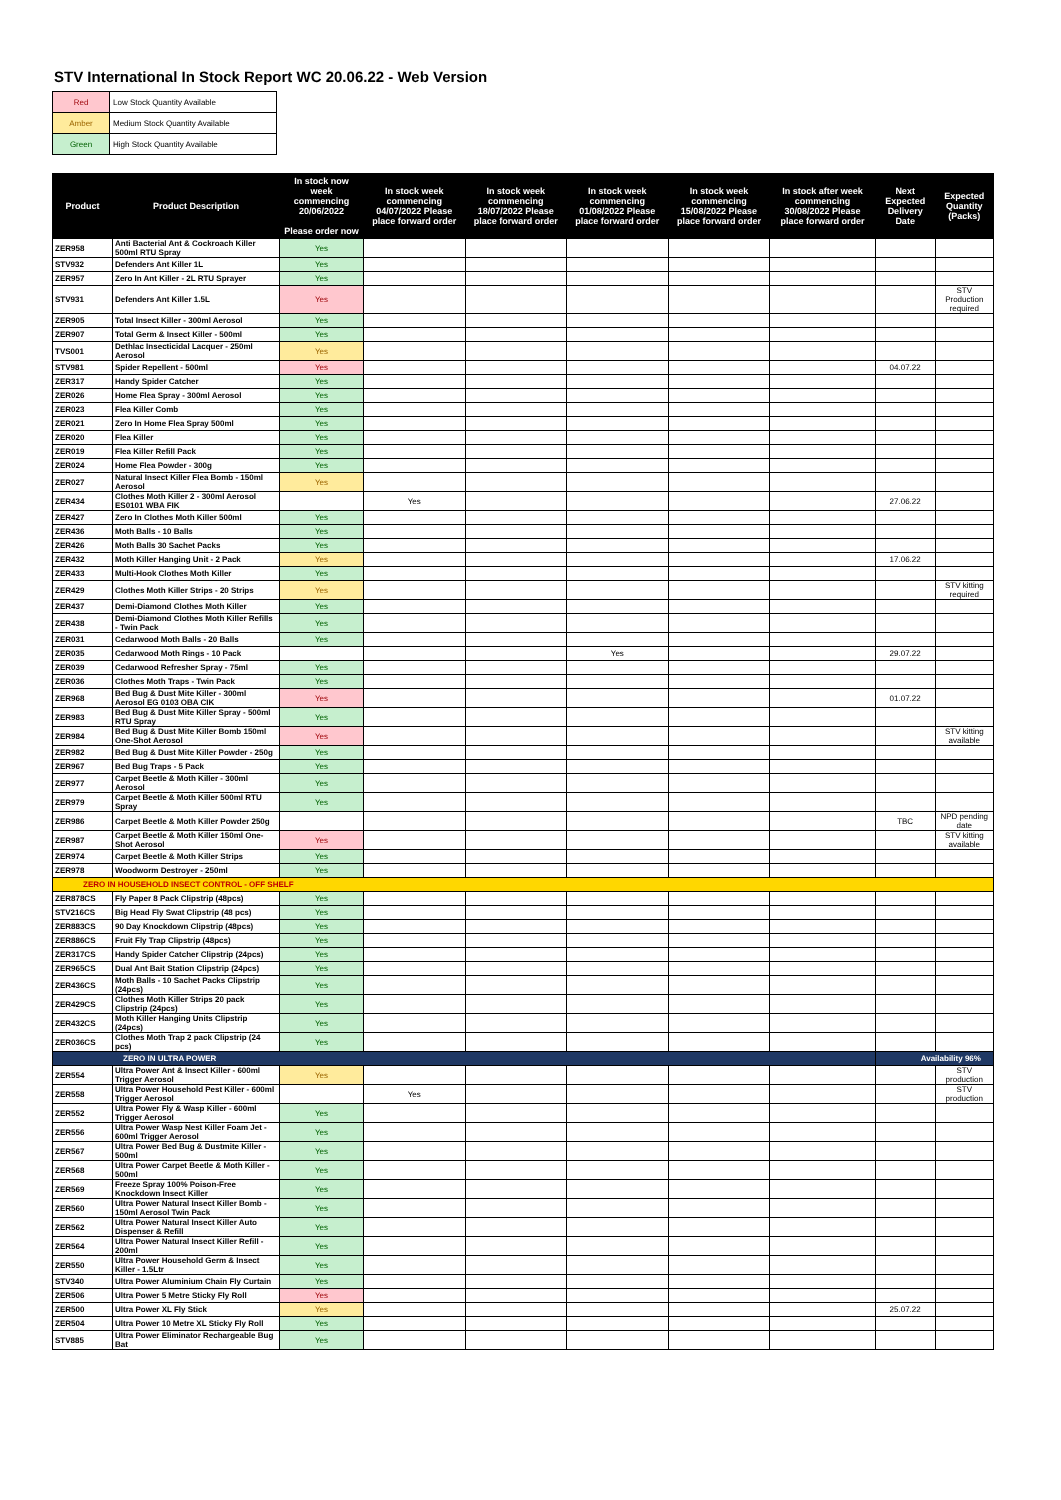STV International In Stock Report WC 20.06.22 - Web Version
| Red | Low Stock Quantity Available |
| Amber | Medium Stock Quantity Available |
| Green | High Stock Quantity Available |
| Product | Product Description | In stock now week commencing 20/06/2022 Please order now | In stock week commencing 04/07/2022 Please place forward order | In stock week commencing 18/07/2022 Please place forward order | In stock week commencing 01/08/2022 Please place forward order | In stock week commencing 15/08/2022 Please place forward order | In stock after week commencing 30/08/2022 Please place forward order | Next Expected Delivery Date | Expected Quantity (Packs) |
| --- | --- | --- | --- | --- | --- | --- | --- | --- | --- |
| ZER958 | Anti Bacterial Ant & Cockroach Killer 500ml RTU Spray | Yes | | | | | | | |
| STV932 | Defenders Ant Killer 1L | Yes | | | | | | | |
| ZER957 | Zero In Ant Killer - 2L RTU Sprayer | Yes | | | | | | | |
| STV931 | Defenders Ant Killer 1.5L | Yes | | | | | | | STV Production required |
| ZER905 | Total Insect Killer - 300ml Aerosol | Yes | | | | | | | |
| ZER907 | Total Germ & Insect Killer - 500ml | Yes | | | | | | | |
| TVS001 | Dethlac Insecticidal Lacquer - 250ml Aerosol | Yes | | | | | | | |
| STV981 | Spider Repellent - 500ml | Yes | | | | | | 04.07.22 | |
| ZER317 | Handy Spider Catcher | Yes | | | | | | | |
| ZER026 | Home Flea Spray - 300ml Aerosol | Yes | | | | | | | |
| ZER023 | Flea Killer Comb | Yes | | | | | | | |
| ZER021 | Zero In Home Flea Spray 500ml | Yes | | | | | | | |
| ZER020 | Flea Killer | Yes | | | | | | | |
| ZER019 | Flea Killer Refill Pack | Yes | | | | | | | |
| ZER024 | Home Flea Powder - 300g | Yes | | | | | | | |
| ZER027 | Natural Insect Killer Flea Bomb - 150ml Aerosol | Yes | | | | | | | |
| ZER434 | Clothes Moth Killer 2 - 300ml Aerosol ES0101 WBA FIK | | Yes | | | | | 27.06.22 | |
| ZER427 | Zero In Clothes Moth Killer 500ml | Yes | | | | | | | |
| ZER436 | Moth Balls - 10 Balls | Yes | | | | | | | |
| ZER426 | Moth Balls 30 Sachet Packs | Yes | | | | | | | |
| ZER432 | Moth Killer Hanging Unit - 2 Pack | Yes | | | | | | 17.06.22 | |
| ZER433 | Multi-Hook Clothes Moth Killer | Yes | | | | | | | |
| ZER429 | Clothes Moth Killer Strips - 20 Strips | Yes | | | | | | | STV kitting required |
| ZER437 | Demi-Diamond Clothes Moth Killer | Yes | | | | | | | |
| ZER438 | Demi-Diamond Clothes Moth Killer Refills - Twin Pack | Yes | | | | | | | |
| ZER031 | Cedarwood Moth Balls - 20 Balls | Yes | | | | | | | |
| ZER035 | Cedarwood Moth Rings - 10 Pack | | | | Yes | | | 29.07.22 | |
| ZER039 | Cedarwood Refresher Spray - 75ml | Yes | | | | | | | |
| ZER036 | Clothes Moth Traps - Twin Pack | Yes | | | | | | | |
| ZER968 | Bed Bug & Dust Mite Killer - 300ml Aerosol EG 0103 OBA CIK | Yes | | | | | | 01.07.22 | |
| ZER983 | Bed Bug & Dust Mite Killer Spray - 500ml RTU Spray | Yes | | | | | | | |
| ZER984 | Bed Bug & Dust Mite Killer Bomb 150ml One-Shot Aerosol | Yes | | | | | | | STV kitting available |
| ZER982 | Bed Bug & Dust Mite Killer Powder - 250g | Yes | | | | | | | |
| ZER967 | Bed Bug Traps - 5 Pack | Yes | | | | | | | |
| ZER977 | Carpet Beetle & Moth Killer - 300ml Aerosol | Yes | | | | | | | |
| ZER979 | Carpet Beetle & Moth Killer 500ml RTU Spray | Yes | | | | | | | |
| ZER986 | Carpet Beetle & Moth Killer Powder 250g | | | | | | | TBC | NPD pending date |
| ZER987 | Carpet Beetle & Moth Killer 150ml One-Shot Aerosol | Yes | | | | | | | STV kitting available |
| ZER974 | Carpet Beetle & Moth Killer Strips | Yes | | | | | | | |
| ZER978 | Woodworm Destroyer - 250ml | Yes | | | | | | | |
| ZERO IN HOUSEHOLD INSECT CONTROL - OFF SHELF | | | | | | | | | |
| ZER878CS | Fly Paper 8 Pack Clipstrip (48pcs) | Yes | | | | | | | |
| STV216CS | Big Head Fly Swat Clipstrip (48 pcs) | Yes | | | | | | | |
| ZER883CS | 90 Day Knockdown Clipstrip (48pcs) | Yes | | | | | | | |
| ZER886CS | Fruit Fly Trap Clipstrip (48pcs) | Yes | | | | | | | |
| ZER317CS | Handy Spider Catcher Clipstrip (24pcs) | Yes | | | | | | | |
| ZER965CS | Dual Ant Bait Station Clipstrip (24pcs) | Yes | | | | | | | |
| ZER436CS | Moth Balls - 10 Sachet Packs Clipstrip (24pcs) | Yes | | | | | | | |
| ZER429CS | Clothes Moth Killer Strips 20 pack Clipstrip (24pcs) | Yes | | | | | | | |
| ZER432CS | Moth Killer Hanging Units Clipstrip (24pcs) | Yes | | | | | | | |
| ZER036CS | Clothes Moth Trap 2 pack Clipstrip (24 pcs) | Yes | | | | | | | |
| ZERO IN ULTRA POWER | | | | | | | | Availability 96% | |
| ZER554 | Ultra Power Ant & Insect Killer - 600ml Trigger Aerosol | Yes | | | | | | | STV production |
| ZER558 | Ultra Power Household Pest Killer - 600ml Trigger Aerosol | | Yes | | | | | | STV production |
| ZER552 | Ultra Power Fly & Wasp Killer - 600ml Trigger Aerosol | Yes | | | | | | | |
| ZER556 | Ultra Power Wasp Nest Killer Foam Jet - 600ml Trigger Aerosol | Yes | | | | | | | |
| ZER567 | Ultra Power Bed Bug & Dustmite Killer - 500ml | Yes | | | | | | | |
| ZER568 | Ultra Power Carpet Beetle & Moth Killer - 500ml | Yes | | | | | | | |
| ZER569 | Freeze Spray 100% Poison-Free Knockdown Insect Killer | Yes | | | | | | | |
| ZER560 | Ultra Power Natural Insect Killer Bomb - 150ml Aerosol Twin Pack | Yes | | | | | | | |
| ZER562 | Ultra Power Natural Insect Killer Auto Dispenser & Refill | Yes | | | | | | | |
| ZER564 | Ultra Power Natural Insect Killer Refill - 200ml | Yes | | | | | | | |
| ZER550 | Ultra Power Household Germ & Insect Killer - 1.5Ltr | Yes | | | | | | | |
| STV340 | Ultra Power Aluminium Chain Fly Curtain | Yes | | | | | | | |
| ZER506 | Ultra Power 5 Metre Sticky Fly Roll | Yes | | | | | | | |
| ZER500 | Ultra Power XL Fly Stick | Yes | | | | | | 25.07.22 | |
| ZER504 | Ultra Power 10 Metre XL Sticky Fly Roll | Yes | | | | | | | |
| STV885 | Ultra Power Eliminator Rechargeable Bug Bat | Yes | | | | | | | |